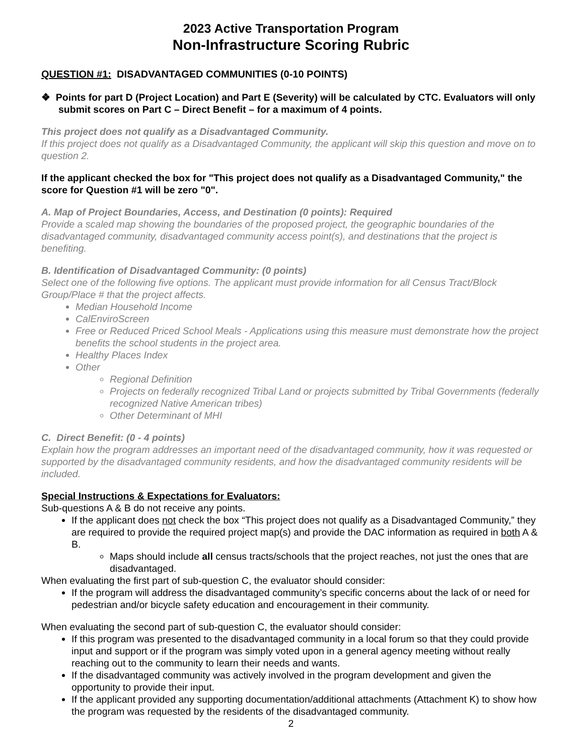2023 Active Transportation Program
Non-Infrastructure Scoring Rubric
QUESTION #1: DISADVANTAGED COMMUNITIES (0-10 POINTS)
❖ Points for part D (Project Location) and Part E (Severity) will be calculated by CTC. Evaluators will only submit scores on Part C – Direct Benefit – for a maximum of 4 points.
This project does not qualify as a Disadvantaged Community.
If this project does not qualify as a Disadvantaged Community, the applicant will skip this question and move on to question 2.
If the applicant checked the box for "This project does not qualify as a Disadvantaged Community," the score for Question #1 will be zero "0".
A. Map of Project Boundaries, Access, and Destination (0 points): Required
Provide a scaled map showing the boundaries of the proposed project, the geographic boundaries of the disadvantaged community, disadvantaged community access point(s), and destinations that the project is benefiting.
B. Identification of Disadvantaged Community: (0 points)
Select one of the following five options. The applicant must provide information for all Census Tract/Block Group/Place # that the project affects.
Median Household Income
CalEnviroScreen
Free or Reduced Priced School Meals - Applications using this measure must demonstrate how the project benefits the school students in the project area.
Healthy Places Index
Other
Regional Definition
Projects on federally recognized Tribal Land or projects submitted by Tribal Governments (federally recognized Native American tribes)
Other Determinant of MHI
C. Direct Benefit: (0 - 4 points)
Explain how the program addresses an important need of the disadvantaged community, how it was requested or supported by the disadvantaged community residents, and how the disadvantaged community residents will be included.
Special Instructions & Expectations for Evaluators:
Sub-questions A & B do not receive any points.
If the applicant does not check the box “This project does not qualify as a Disadvantaged Community,” they are required to provide the required project map(s) and provide the DAC information as required in both A & B.
Maps should include all census tracts/schools that the project reaches, not just the ones that are disadvantaged.
When evaluating the first part of sub-question C, the evaluator should consider:
If the program will address the disadvantaged community’s specific concerns about the lack of or need for pedestrian and/or bicycle safety education and encouragement in their community.
When evaluating the second part of sub-question C, the evaluator should consider:
If this program was presented to the disadvantaged community in a local forum so that they could provide input and support or if the program was simply voted upon in a general agency meeting without really reaching out to the community to learn their needs and wants.
If the disadvantaged community was actively involved in the program development and given the opportunity to provide their input.
If the applicant provided any supporting documentation/additional attachments (Attachment K) to show how the program was requested by the residents of the disadvantaged community.
2